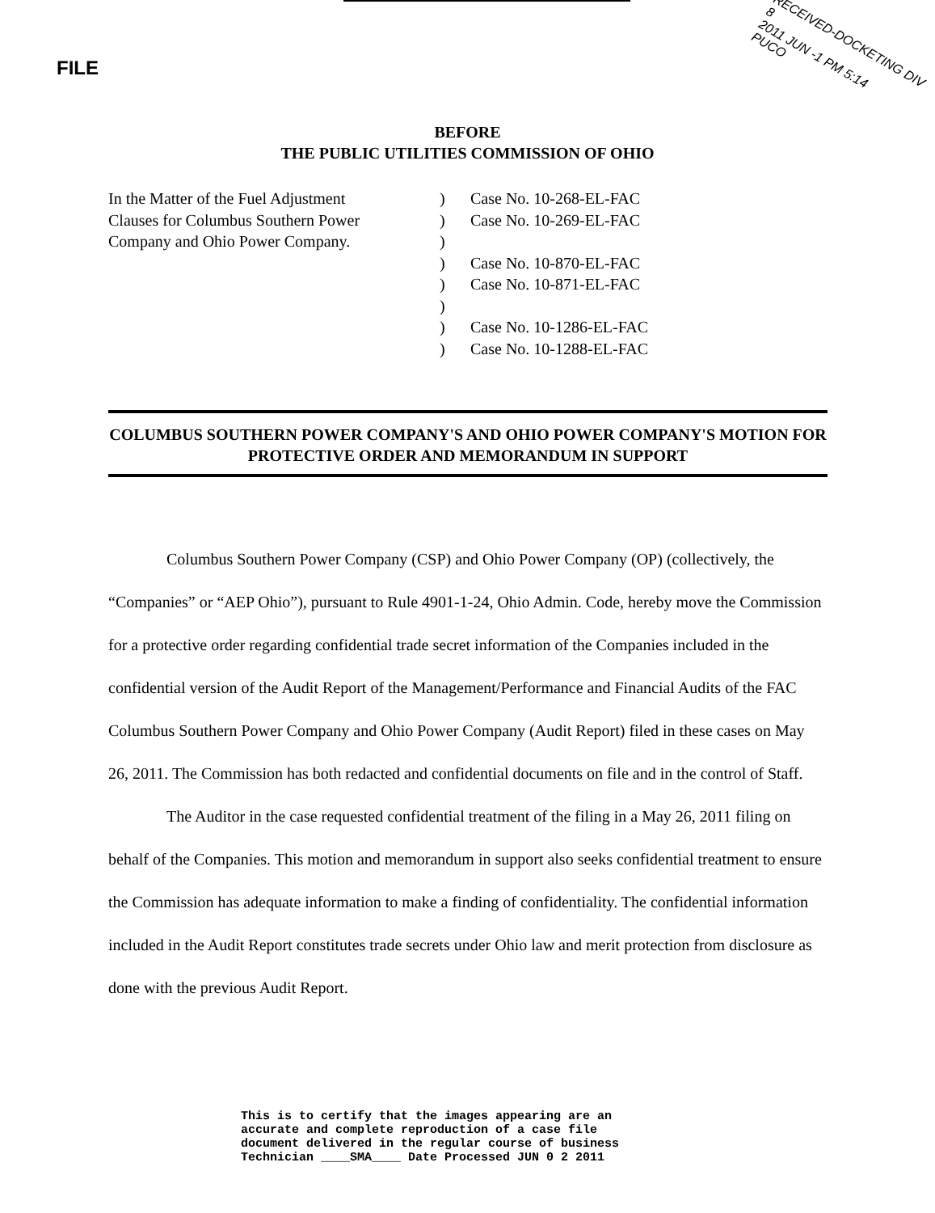FILE
RECEIVED-DOCKETING DIV 8
2011 JUN -1 PM 5:14
PUCO
BEFORE
THE PUBLIC UTILITIES COMMISSION OF OHIO
In the Matter of the Fuel Adjustment
Clauses for Columbus Southern Power
Company and Ohio Power Company.
)
)
)
)
)
)
)
)
Case No. 10-268-EL-FAC
Case No. 10-269-EL-FAC
Case No. 10-870-EL-FAC
Case No. 10-871-EL-FAC
Case No. 10-1286-EL-FAC
Case No. 10-1288-EL-FAC
COLUMBUS SOUTHERN POWER COMPANY'S AND OHIO POWER COMPANY'S MOTION FOR PROTECTIVE ORDER AND MEMORANDUM IN SUPPORT
Columbus Southern Power Company (CSP) and Ohio Power Company (OP) (collectively, the “Companies” or “AEP Ohio”), pursuant to Rule 4901-1-24, Ohio Admin. Code, hereby move the Commission for a protective order regarding confidential trade secret information of the Companies included in the confidential version of the Audit Report of the Management/Performance and Financial Audits of the FAC Columbus Southern Power Company and Ohio Power Company (Audit Report) filed in these cases on May 26, 2011. The Commission has both redacted and confidential documents on file and in the control of Staff.
The Auditor in the case requested confidential treatment of the filing in a May 26, 2011 filing on behalf of the Companies. This motion and memorandum in support also seeks confidential treatment to ensure the Commission has adequate information to make a finding of confidentiality. The confidential information included in the Audit Report constitutes trade secrets under Ohio law and merit protection from disclosure as done with the previous Audit Report.
This is to certify that the images appearing are an
accurate and complete reproduction of a case file
document delivered in the regular course of business
Technician ____SMA____ Date Processed JUN 0 2 2011